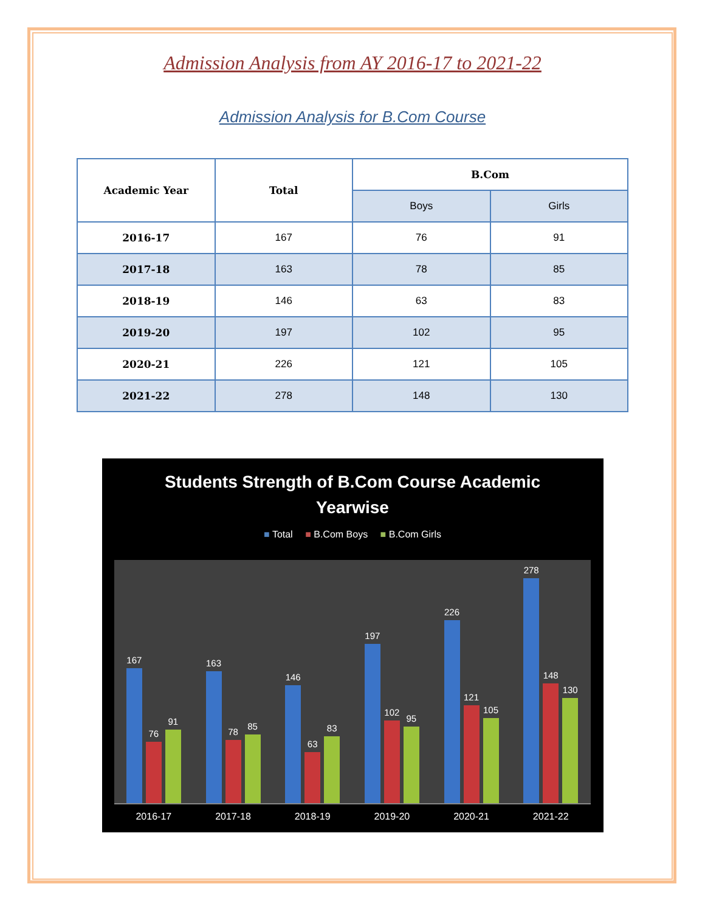Admission Analysis from AY 2016-17 to 2021-22
Admission Analysis for B.Com Course
| Academic Year | Total | B.Com | |
| --- | --- | --- | --- |
| | | Boys | Girls |
| 2016-17 | 167 | 76 | 91 |
| 2017-18 | 163 | 78 | 85 |
| 2018-19 | 146 | 63 | 83 |
| 2019-20 | 197 | 102 | 95 |
| 2020-21 | 226 | 121 | 105 |
| 2021-22 | 278 | 148 | 130 |
Students Strength of B.Com Course Academic
Yearwise
■ Total ■ B.Com Boys ■ B.Com Girls
167
76
91
163
78
85
146
63
83
197
102
95
226
121
105
278
148
130
2016-17 2017-18 2018-19 2019-20 2020-21 2021-22